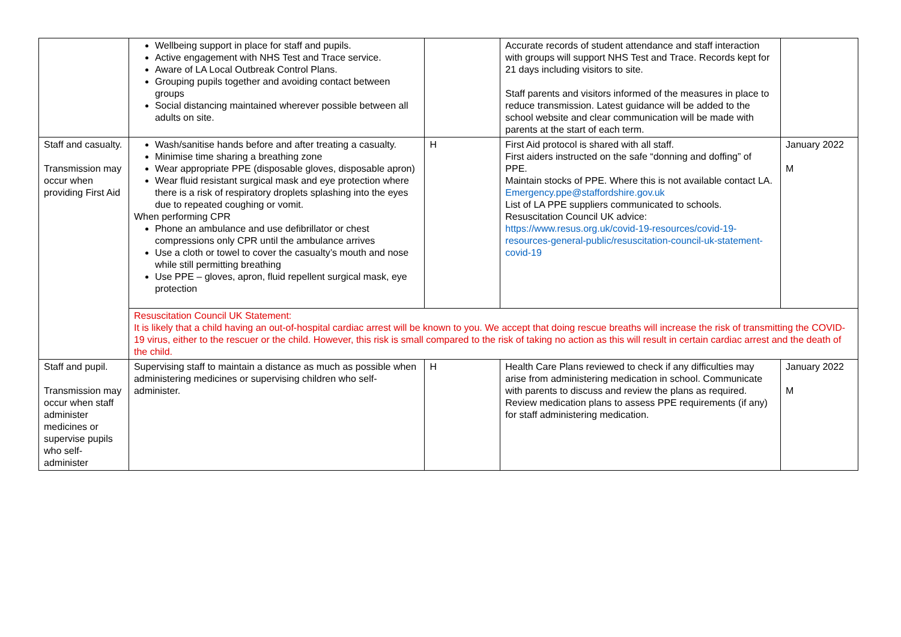| | Wellbeing support in place for staff and pupils. Active engagement with NHS Test and Trace service. Aware of LA Local Outbreak Control Plans. Grouping pupils together and avoiding contact between groups Social distancing maintained wherever possible between all adults on site. | | Accurate records of student attendance and staff interaction with groups will support NHS Test and Trace. Records kept for 21 days including visitors to site. Staff parents and visitors informed of the measures in place to reduce transmission. Latest guidance will be added to the school website and clear communication will be made with parents at the start of each term. | |
| Staff and casualty. Transmission may occur when providing First Aid | Wash/sanitise hands before and after treating a casualty. Minimise time sharing a breathing zone Wear appropriate PPE (disposable gloves, disposable apron) Wear fluid resistant surgical mask and eye protection where there is a risk of respiratory droplets splashing into the eyes due to repeated coughing or vomit. When performing CPR Phone an ambulance and use defibrillator or chest compressions only CPR until the ambulance arrives Use a cloth or towel to cover the casualty’s mouth and nose while still permitting breathing Use PPE – gloves, apron, fluid repellent surgical mask, eye protection | H | First Aid protocol is shared with all staff. First aiders instructed on the safe “donning and doffing” of PPE. Maintain stocks of PPE. Where this is not available contact LA. Emergency.ppe@staffordshire.gov.uk List of LA PPE suppliers communicated to schools. Resuscitation Council UK advice: https://www.resus.org.uk/covid-19-resources/covid-19-resources-general-public/resuscitation-council-uk-statement-covid-19 | January 2022 M |
| | Resuscitation Council UK Statement: It is likely that a child having an out-of-hospital cardiac arrest will be known to you. We accept that doing rescue breaths will increase the risk of transmitting the COVID-19 virus, either to the rescuer or the child. However, this risk is small compared to the risk of taking no action as this will result in certain cardiac arrest and the death of the child. | | | |
| Staff and pupil. Transmission may occur when staff administer medicines or supervise pupils who self-administer | Supervising staff to maintain a distance as much as possible when administering medicines or supervising children who self-administer. | H | Health Care Plans reviewed to check if any difficulties may arise from administering medication in school. Communicate with parents to discuss and review the plans as required. Review medication plans to assess PPE requirements (if any) for staff administering medication. | January 2022 M |